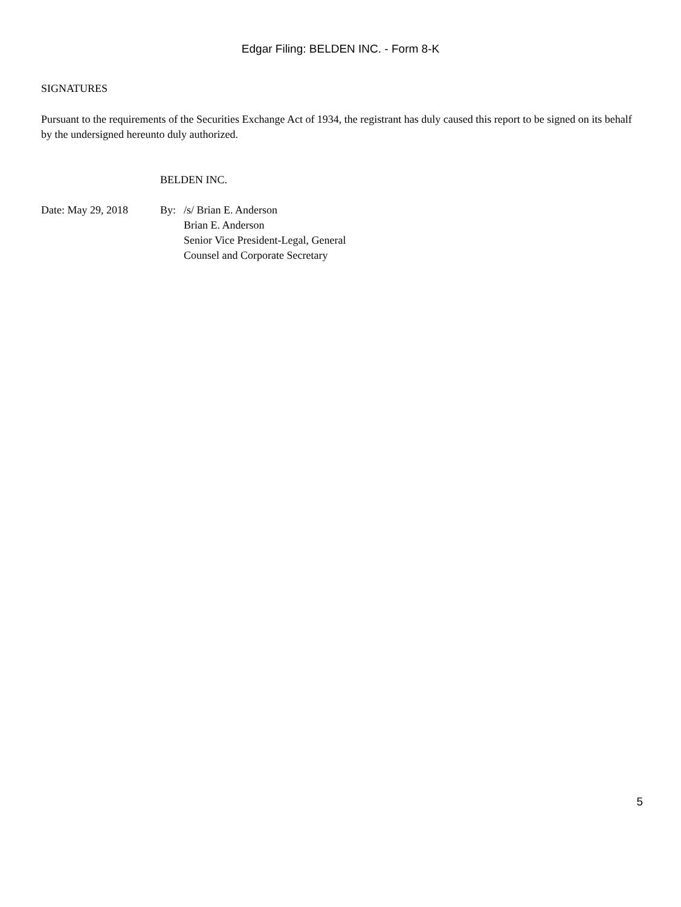Edgar Filing: BELDEN INC. - Form 8-K
SIGNATURES
Pursuant to the requirements of the Securities Exchange Act of 1934, the registrant has duly caused this report to be signed on its behalf by the undersigned hereunto duly authorized.
BELDEN INC.
| Date: May 29, 2018 | By: | /s/ Brian E. Anderson |
| | | Brian E. Anderson |
| | | Senior Vice President-Legal, General |
| | | Counsel and Corporate Secretary |
5